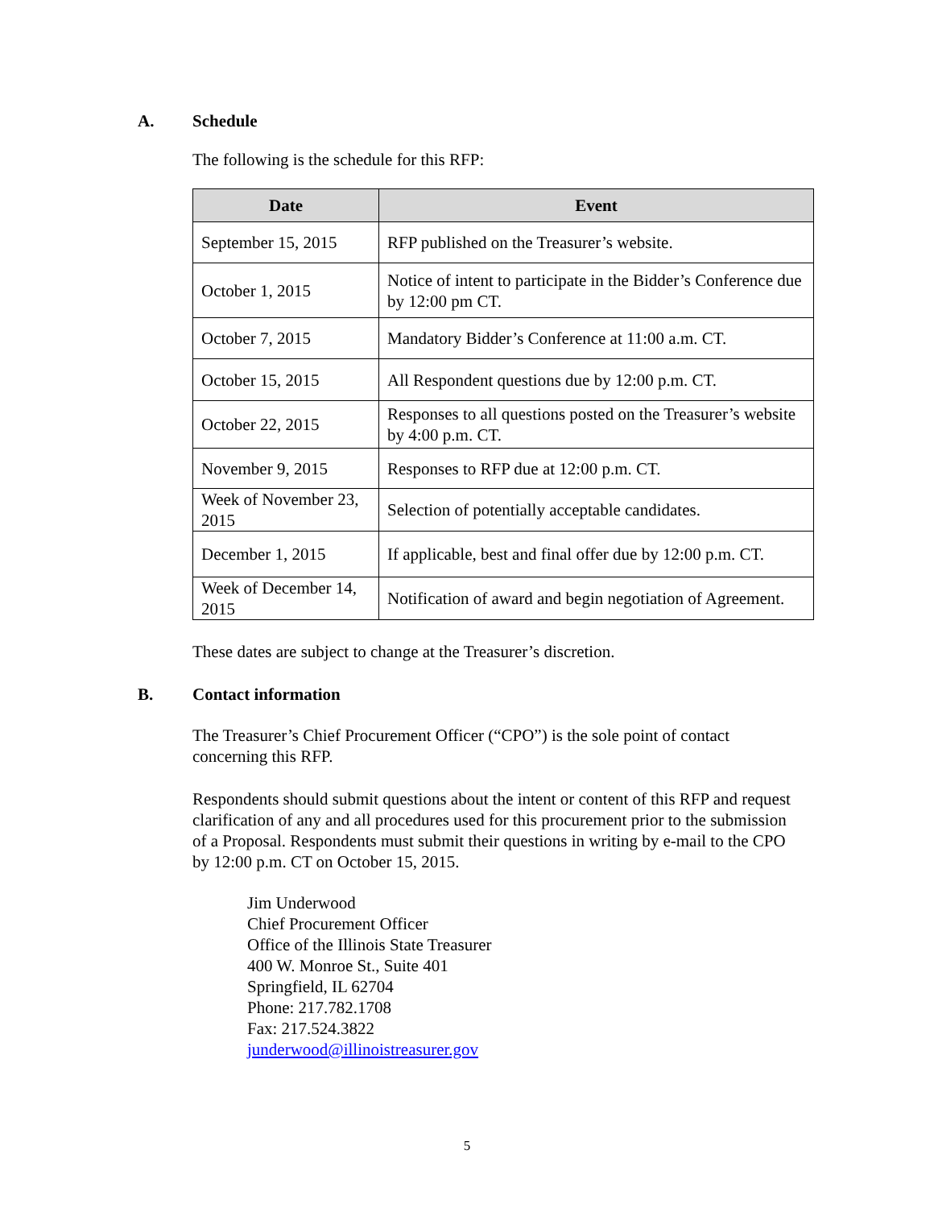A. Schedule
The following is the schedule for this RFP:
| Date | Event |
| --- | --- |
| September 15, 2015 | RFP published on the Treasurer’s website. |
| October 1, 2015 | Notice of intent to participate in the Bidder’s Conference due by 12:00 pm CT. |
| October 7, 2015 | Mandatory Bidder’s Conference at 11:00 a.m. CT. |
| October 15, 2015 | All Respondent questions due by 12:00 p.m. CT. |
| October 22, 2015 | Responses to all questions posted on the Treasurer’s website by 4:00 p.m. CT. |
| November 9, 2015 | Responses to RFP due at 12:00 p.m. CT. |
| Week of November 23, 2015 | Selection of potentially acceptable candidates. |
| December 1, 2015 | If applicable, best and final offer due by 12:00 p.m. CT. |
| Week of December 14, 2015 | Notification of award and begin negotiation of Agreement. |
These dates are subject to change at the Treasurer’s discretion.
B. Contact information
The Treasurer’s Chief Procurement Officer (“CPO”) is the sole point of contact concerning this RFP.
Respondents should submit questions about the intent or content of this RFP and request clarification of any and all procedures used for this procurement prior to the submission of a Proposal. Respondents must submit their questions in writing by e-mail to the CPO by 12:00 p.m. CT on October 15, 2015.
Jim Underwood
Chief Procurement Officer
Office of the Illinois State Treasurer
400 W. Monroe St., Suite 401
Springfield, IL 62704
Phone: 217.782.1708
Fax: 217.524.3822
junderwood@illinoistreasurer.gov
5